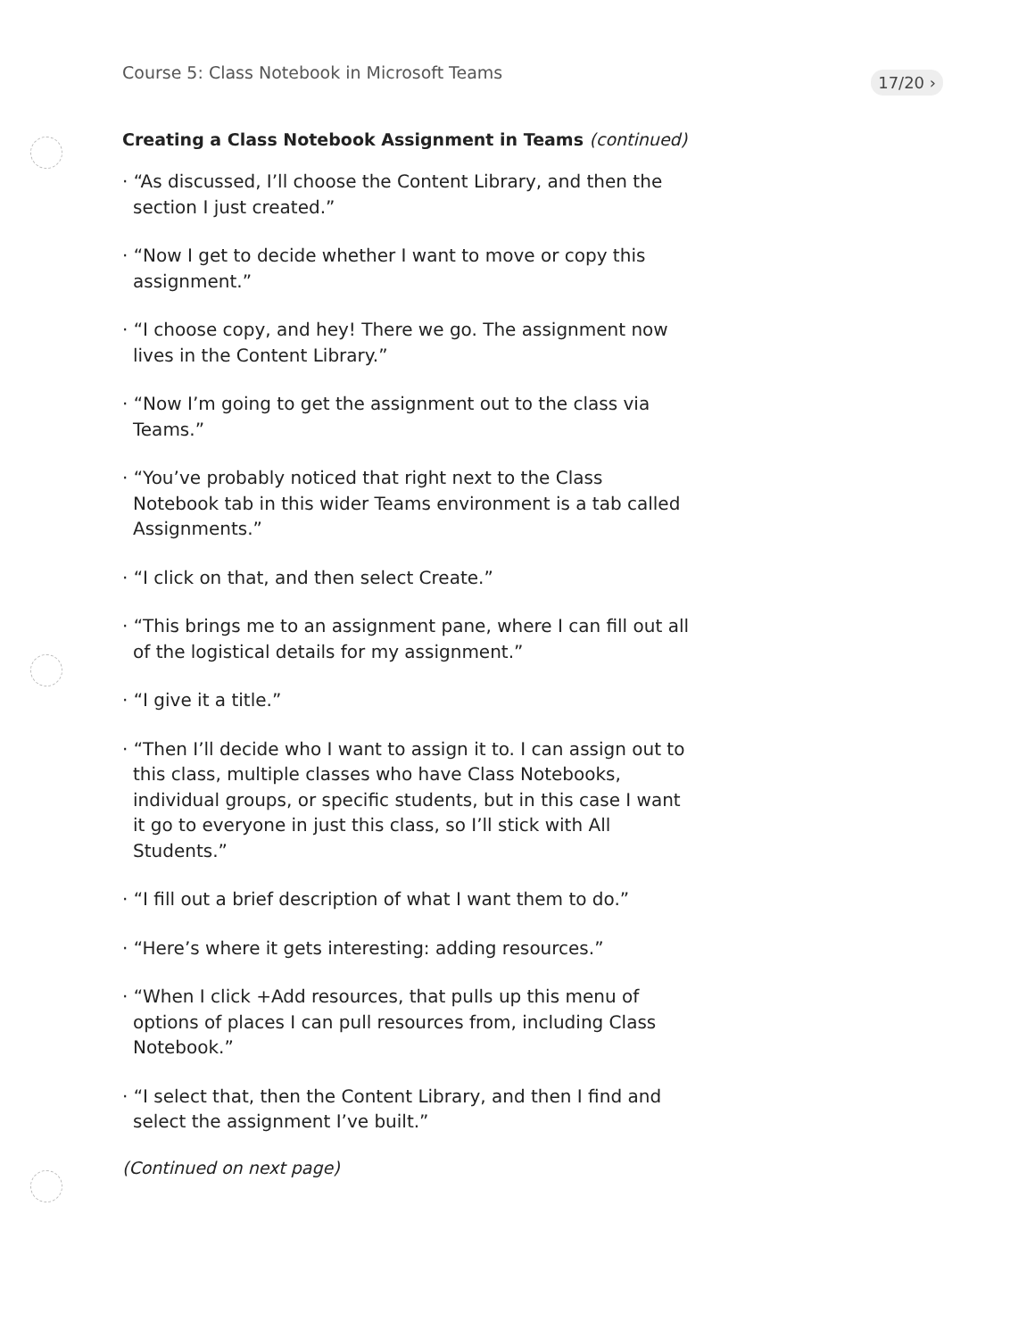Course 5: Class Notebook in Microsoft Teams 17/20 ›
Creating a Class Notebook Assignment in Teams (continued)
· “As discussed, I’ll choose the Content Library, and then the section I just created.”
· “Now I get to decide whether I want to move or copy this assignment.”
· “I choose copy, and hey! There we go. The assignment now lives in the Content Library.”
· “Now I’m going to get the assignment out to the class via Teams.”
· “You’ve probably noticed that right next to the Class Notebook tab in this wider Teams environment is a tab called Assignments.”
· “I click on that, and then select Create.”
· “This brings me to an assignment pane, where I can fill out all of the logistical details for my assignment.”
· “I give it a title.”
· “Then I’ll decide who I want to assign it to. I can assign out to this class, multiple classes who have Class Notebooks, individual groups, or specific students, but in this case I want it go to everyone in just this class, so I’ll stick with All Students.”
· “I fill out a brief description of what I want them to do.”
· “Here’s where it gets interesting: adding resources.”
· “When I click +Add resources, that pulls up this menu of options of places I can pull resources from, including Class Notebook.”
· “I select that, then the Content Library, and then I find and select the assignment I’ve built.”
(Continued on next page)